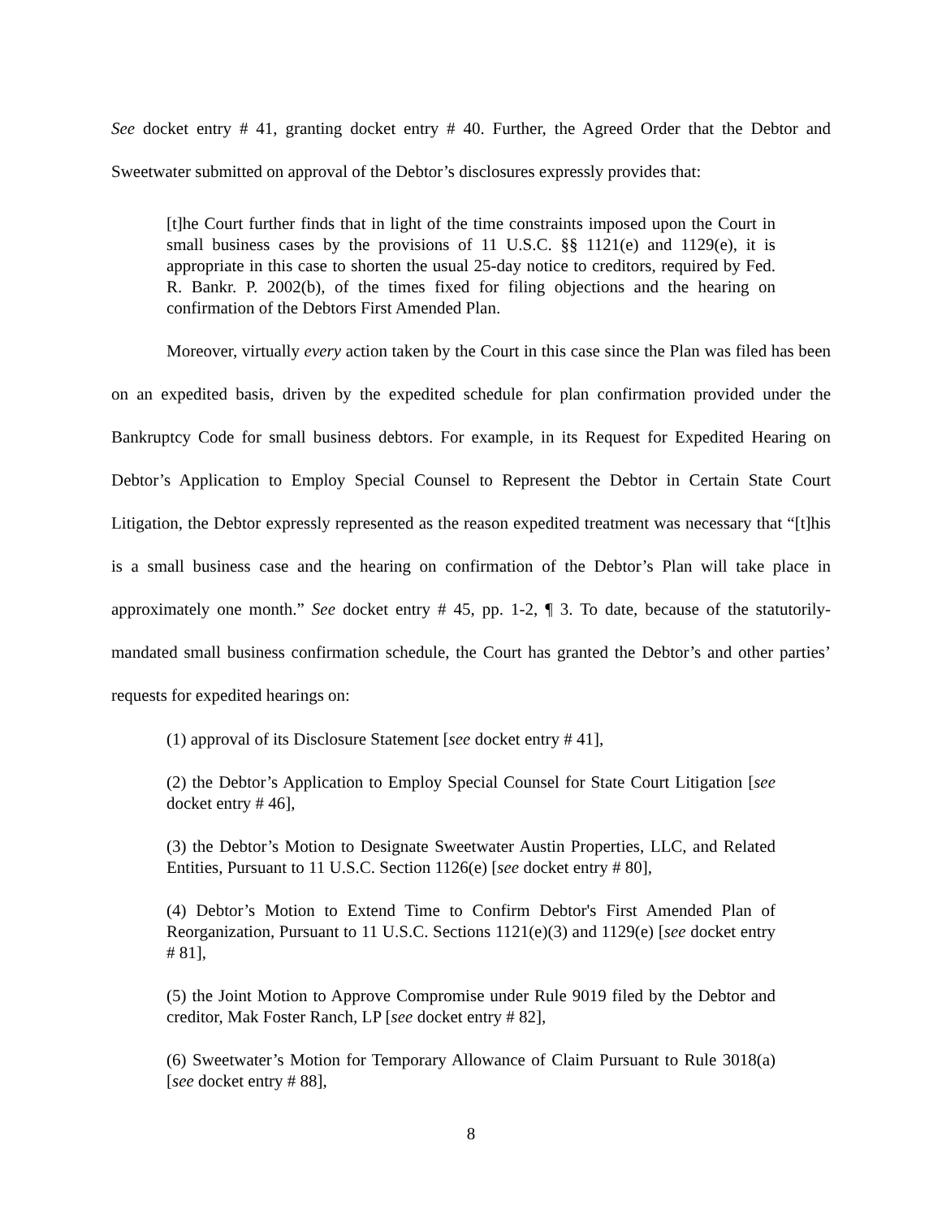See docket entry # 41, granting docket entry # 40. Further, the Agreed Order that the Debtor and Sweetwater submitted on approval of the Debtor’s disclosures expressly provides that:
[t]he Court further finds that in light of the time constraints imposed upon the Court in small business cases by the provisions of 11 U.S.C. §§ 1121(e) and 1129(e), it is appropriate in this case to shorten the usual 25-day notice to creditors, required by Fed. R. Bankr. P. 2002(b), of the times fixed for filing objections and the hearing on confirmation of the Debtors First Amended Plan.
Moreover, virtually every action taken by the Court in this case since the Plan was filed has been on an expedited basis, driven by the expedited schedule for plan confirmation provided under the Bankruptcy Code for small business debtors. For example, in its Request for Expedited Hearing on Debtor’s Application to Employ Special Counsel to Represent the Debtor in Certain State Court Litigation, the Debtor expressly represented as the reason expedited treatment was necessary that “[t]his is a small business case and the hearing on confirmation of the Debtor’s Plan will take place in approximately one month.” See docket entry # 45, pp. 1-2, ¶ 3. To date, because of the statutorily-mandated small business confirmation schedule, the Court has granted the Debtor’s and other parties’ requests for expedited hearings on:
(1) approval of its Disclosure Statement [see docket entry # 41],
(2) the Debtor’s Application to Employ Special Counsel for State Court Litigation [see docket entry # 46],
(3) the Debtor’s Motion to Designate Sweetwater Austin Properties, LLC, and Related Entities, Pursuant to 11 U.S.C. Section 1126(e) [see docket entry # 80],
(4) Debtor’s Motion to Extend Time to Confirm Debtor's First Amended Plan of Reorganization, Pursuant to 11 U.S.C. Sections 1121(e)(3) and 1129(e) [see docket entry # 81],
(5) the Joint Motion to Approve Compromise under Rule 9019 filed by the Debtor and creditor, Mak Foster Ranch, LP [see docket entry # 82],
(6) Sweetwater’s Motion for Temporary Allowance of Claim Pursuant to Rule 3018(a) [see docket entry # 88],
8